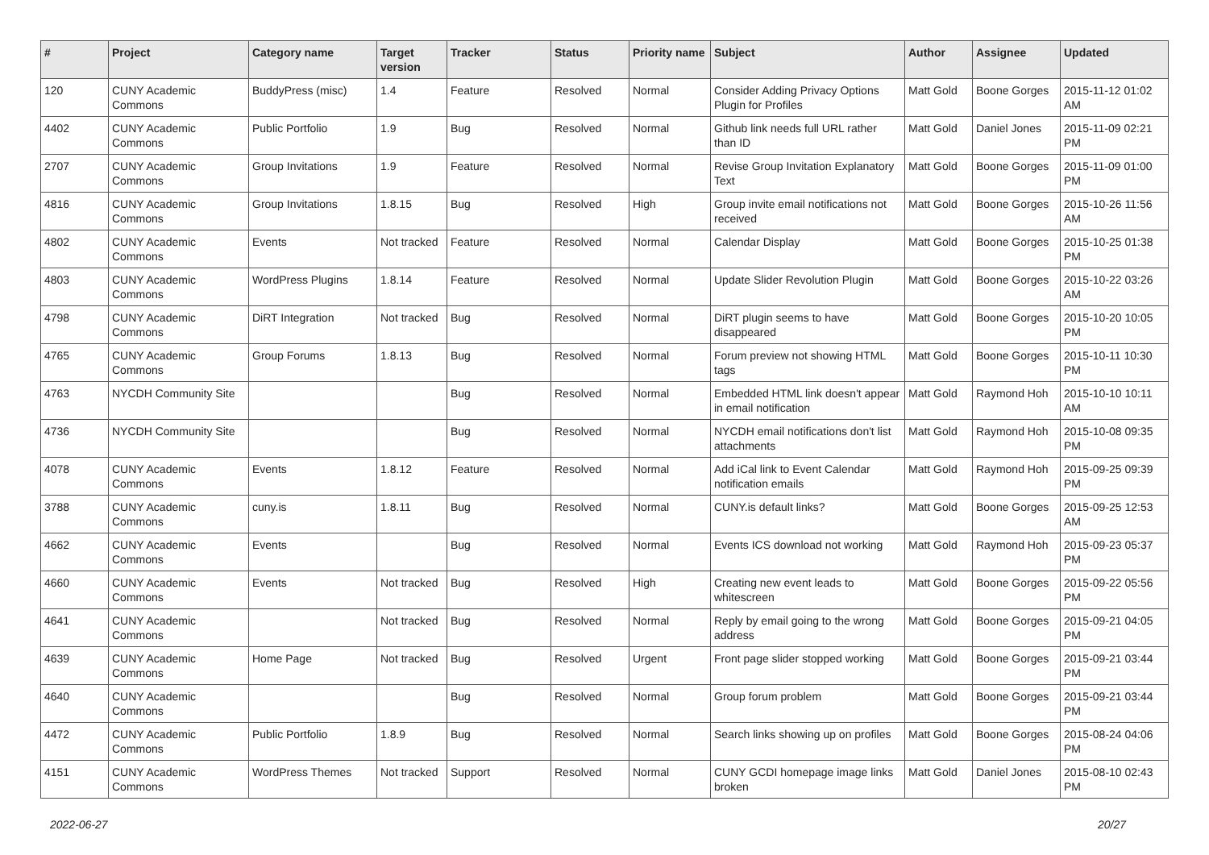| # | Project | Category name | Target version | Tracker | Status | Priority name | Subject | Author | Assignee | Updated |
| --- | --- | --- | --- | --- | --- | --- | --- | --- | --- | --- |
| 120 | CUNY Academic Commons | BuddyPress (misc) | 1.4 | Feature | Resolved | Normal | Consider Adding Privacy Options Plugin for Profiles | Matt Gold | Boone Gorges | 2015-11-12 01:02 AM |
| 4402 | CUNY Academic Commons | Public Portfolio | 1.9 | Bug | Resolved | Normal | Github link needs full URL rather than ID | Matt Gold | Daniel Jones | 2015-11-09 02:21 PM |
| 2707 | CUNY Academic Commons | Group Invitations | 1.9 | Feature | Resolved | Normal | Revise Group Invitation Explanatory Text | Matt Gold | Boone Gorges | 2015-11-09 01:00 PM |
| 4816 | CUNY Academic Commons | Group Invitations | 1.8.15 | Bug | Resolved | High | Group invite email notifications not received | Matt Gold | Boone Gorges | 2015-10-26 11:56 AM |
| 4802 | CUNY Academic Commons | Events | Not tracked | Feature | Resolved | Normal | Calendar Display | Matt Gold | Boone Gorges | 2015-10-25 01:38 PM |
| 4803 | CUNY Academic Commons | WordPress Plugins | 1.8.14 | Feature | Resolved | Normal | Update Slider Revolution Plugin | Matt Gold | Boone Gorges | 2015-10-22 03:26 AM |
| 4798 | CUNY Academic Commons | DiRT Integration | Not tracked | Bug | Resolved | Normal | DiRT plugin seems to have disappeared | Matt Gold | Boone Gorges | 2015-10-20 10:05 PM |
| 4765 | CUNY Academic Commons | Group Forums | 1.8.13 | Bug | Resolved | Normal | Forum preview not showing HTML tags | Matt Gold | Boone Gorges | 2015-10-11 10:30 PM |
| 4763 | NYCDH Community Site | | | Bug | Resolved | Normal | Embedded HTML link doesn't appear in email notification | Matt Gold | Raymond Hoh | 2015-10-10 10:11 AM |
| 4736 | NYCDH Community Site | | | Bug | Resolved | Normal | NYCDH email notifications don't list attachments | Matt Gold | Raymond Hoh | 2015-10-08 09:35 PM |
| 4078 | CUNY Academic Commons | Events | 1.8.12 | Feature | Resolved | Normal | Add iCal link to Event Calendar notification emails | Matt Gold | Raymond Hoh | 2015-09-25 09:39 PM |
| 3788 | CUNY Academic Commons | cuny.is | 1.8.11 | Bug | Resolved | Normal | CUNY.is default links? | Matt Gold | Boone Gorges | 2015-09-25 12:53 AM |
| 4662 | CUNY Academic Commons | Events | | Bug | Resolved | Normal | Events ICS download not working | Matt Gold | Raymond Hoh | 2015-09-23 05:37 PM |
| 4660 | CUNY Academic Commons | Events | Not tracked | Bug | Resolved | High | Creating new event leads to whitescreen | Matt Gold | Boone Gorges | 2015-09-22 05:56 PM |
| 4641 | CUNY Academic Commons | | Not tracked | Bug | Resolved | Normal | Reply by email going to the wrong address | Matt Gold | Boone Gorges | 2015-09-21 04:05 PM |
| 4639 | CUNY Academic Commons | Home Page | Not tracked | Bug | Resolved | Urgent | Front page slider stopped working | Matt Gold | Boone Gorges | 2015-09-21 03:44 PM |
| 4640 | CUNY Academic Commons | | | Bug | Resolved | Normal | Group forum problem | Matt Gold | Boone Gorges | 2015-09-21 03:44 PM |
| 4472 | CUNY Academic Commons | Public Portfolio | 1.8.9 | Bug | Resolved | Normal | Search links showing up on profiles | Matt Gold | Boone Gorges | 2015-08-24 04:06 PM |
| 4151 | CUNY Academic Commons | WordPress Themes | Not tracked | Support | Resolved | Normal | CUNY GCDI homepage image links broken | Matt Gold | Daniel Jones | 2015-08-10 02:43 PM |
2022-06-27 20/27